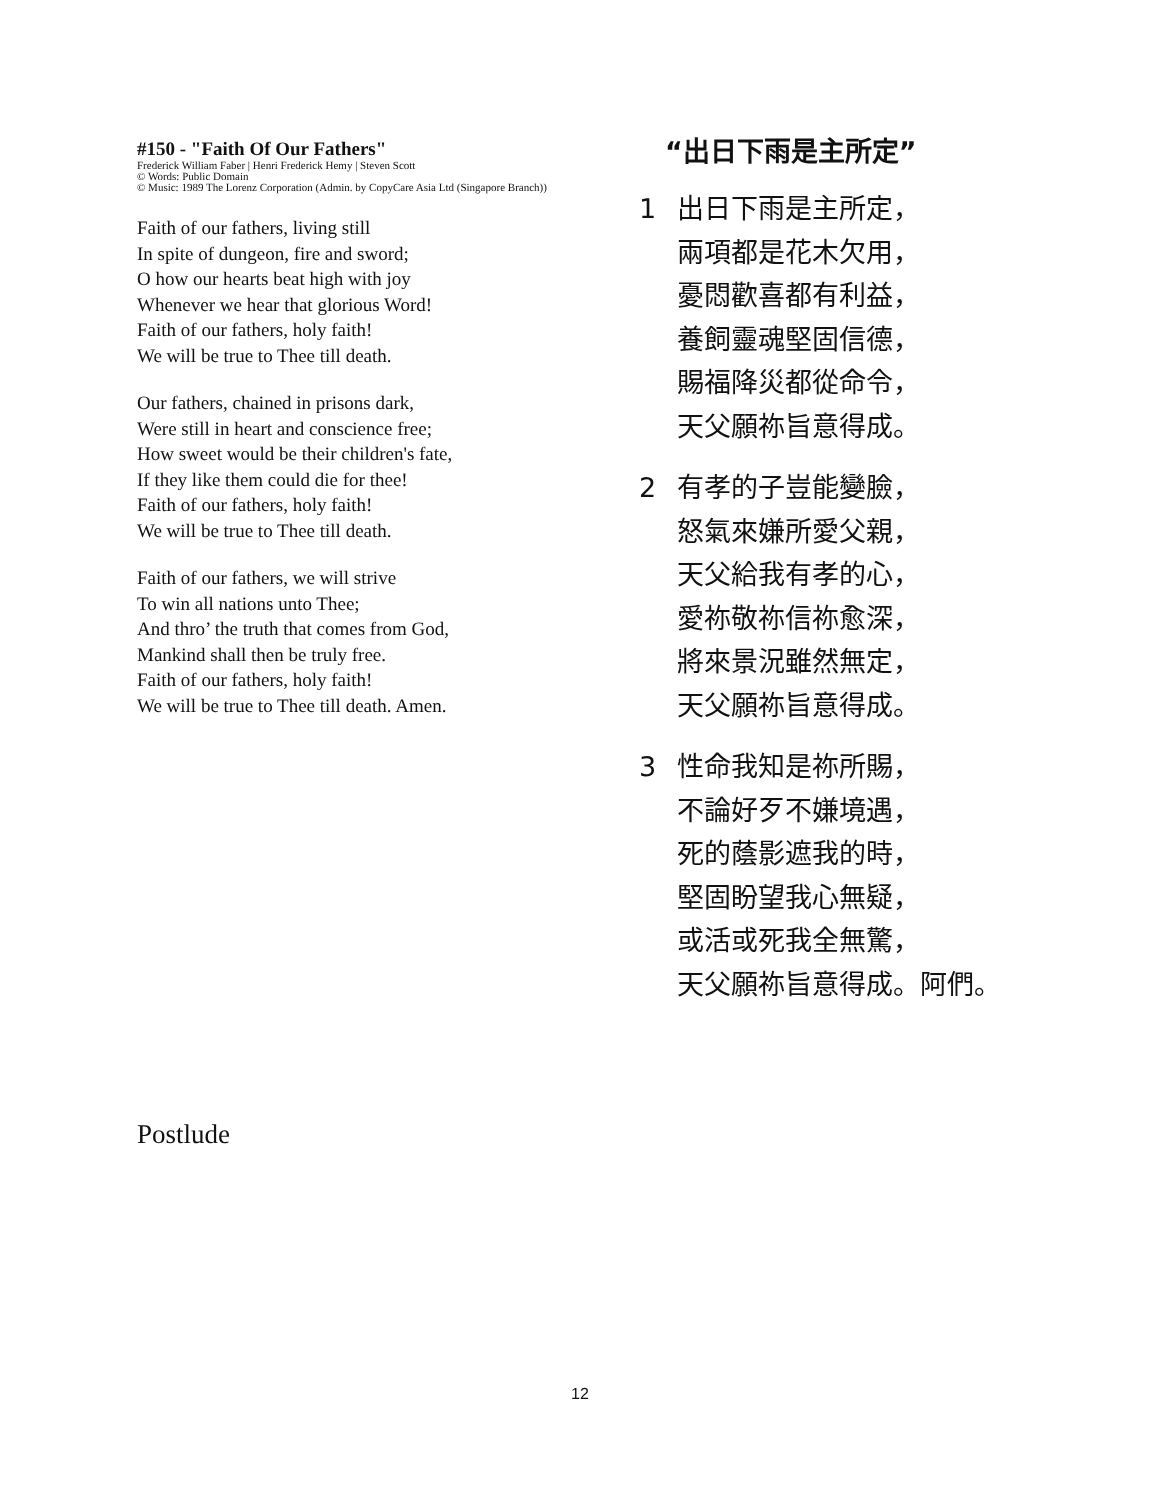#150 - "Faith Of Our Fathers"
Frederick William Faber | Henri Frederick Hemy | Steven Scott
© Words: Public Domain
© Music: 1989 The Lorenz Corporation (Admin. by CopyCare Asia Ltd (Singapore Branch))
Faith of our fathers, living still
In spite of dungeon, fire and sword;
O how our hearts beat high with joy
Whenever we hear that glorious Word!
Faith of our fathers, holy faith!
We will be true to Thee till death.
Our fathers, chained in prisons dark,
Were still in heart and conscience free;
How sweet would be their children's fate,
If they like them could die for thee!
Faith of our fathers, holy faith!
We will be true to Thee till death.
Faith of our fathers, we will strive
To win all nations unto Thee;
And thro’ the truth that comes from God,
Mankind shall then be truly free.
Faith of our fathers, holy faith!
We will be true to Thee till death. Amen.
“出日下雨是主所定”
1 出日下雨是主所定，
兩項都是花木欠用，
憂悶歡喜都有利益，
養飼靈魂堅固信德，
賜福降災都從命令，
天父願祢旨意得成。
2 有孝的子豈能變臉，
怒氣來嫌所愛父親，
天父給我有孝的心，
愛祢敬祢信祢愈深，
將來景況雖然無定，
天父願祢旨意得成。
3 性命我知是祢所賜，
不論好歹不嫌境遇，
死的蔭影遮我的時，
堅固盼望我心無疑，
或活或死我全無驚，
天父願祢旨意得成。阿們。
Postlude
12